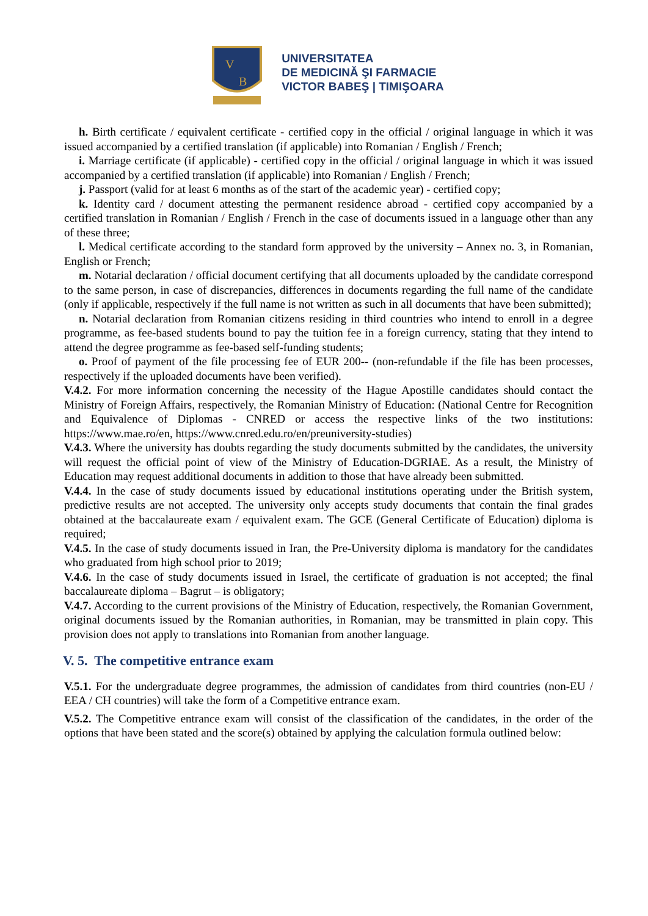V
B
UNIVERSITATEA
DE MEDICINĂ ŞI FARMACIE
VICTOR BABEŞ | TIMIŞOARA
h. Birth certificate / equivalent certificate - certified copy in the official / original language in which it was issued accompanied by a certified translation (if applicable) into Romanian / English / French;
i. Marriage certificate (if applicable) - certified copy in the official / original language in which it was issued accompanied by a certified translation (if applicable) into Romanian / English / French;
j. Passport (valid for at least 6 months as of the start of the academic year) - certified copy;
k. Identity card / document attesting the permanent residence abroad - certified copy accompanied by a certified translation in Romanian / English / French in the case of documents issued in a language other than any of these three;
l. Medical certificate according to the standard form approved by the university – Annex no. 3, in Romanian, English or French;
m. Notarial declaration / official document certifying that all documents uploaded by the candidate correspond to the same person, in case of discrepancies, differences in documents regarding the full name of the candidate (only if applicable, respectively if the full name is not written as such in all documents that have been submitted);
n. Notarial declaration from Romanian citizens residing in third countries who intend to enroll in a degree programme, as fee-based students bound to pay the tuition fee in a foreign currency, stating that they intend to attend the degree programme as fee-based self-funding students;
o. Proof of payment of the file processing fee of EUR 200-- (non-refundable if the file has been processes, respectively if the uploaded documents have been verified).
V.4.2. For more information concerning the necessity of the Hague Apostille candidates should contact the Ministry of Foreign Affairs, respectively, the Romanian Ministry of Education: (National Centre for Recognition and Equivalence of Diplomas - CNRED or access the respective links of the two institutions: https://www.mae.ro/en, https://www.cnred.edu.ro/en/preuniversity-studies)
V.4.3. Where the university has doubts regarding the study documents submitted by the candidates, the university will request the official point of view of the Ministry of Education-DGRIAE. As a result, the Ministry of Education may request additional documents in addition to those that have already been submitted.
V.4.4. In the case of study documents issued by educational institutions operating under the British system, predictive results are not accepted. The university only accepts study documents that contain the final grades obtained at the baccalaureate exam / equivalent exam. The GCE (General Certificate of Education) diploma is required;
V.4.5. In the case of study documents issued in Iran, the Pre-University diploma is mandatory for the candidates who graduated from high school prior to 2019;
V.4.6. In the case of study documents issued in Israel, the certificate of graduation is not accepted; the final baccalaureate diploma – Bagrut – is obligatory;
V.4.7. According to the current provisions of the Ministry of Education, respectively, the Romanian Government, original documents issued by the Romanian authorities, in Romanian, may be transmitted in plain copy. This provision does not apply to translations into Romanian from another language.
V. 5. The competitive entrance exam
V.5.1. For the undergraduate degree programmes, the admission of candidates from third countries (non-EU / EEA / CH countries) will take the form of a Competitive entrance exam.
V.5.2. The Competitive entrance exam will consist of the classification of the candidates, in the order of the options that have been stated and the score(s) obtained by applying the calculation formula outlined below: